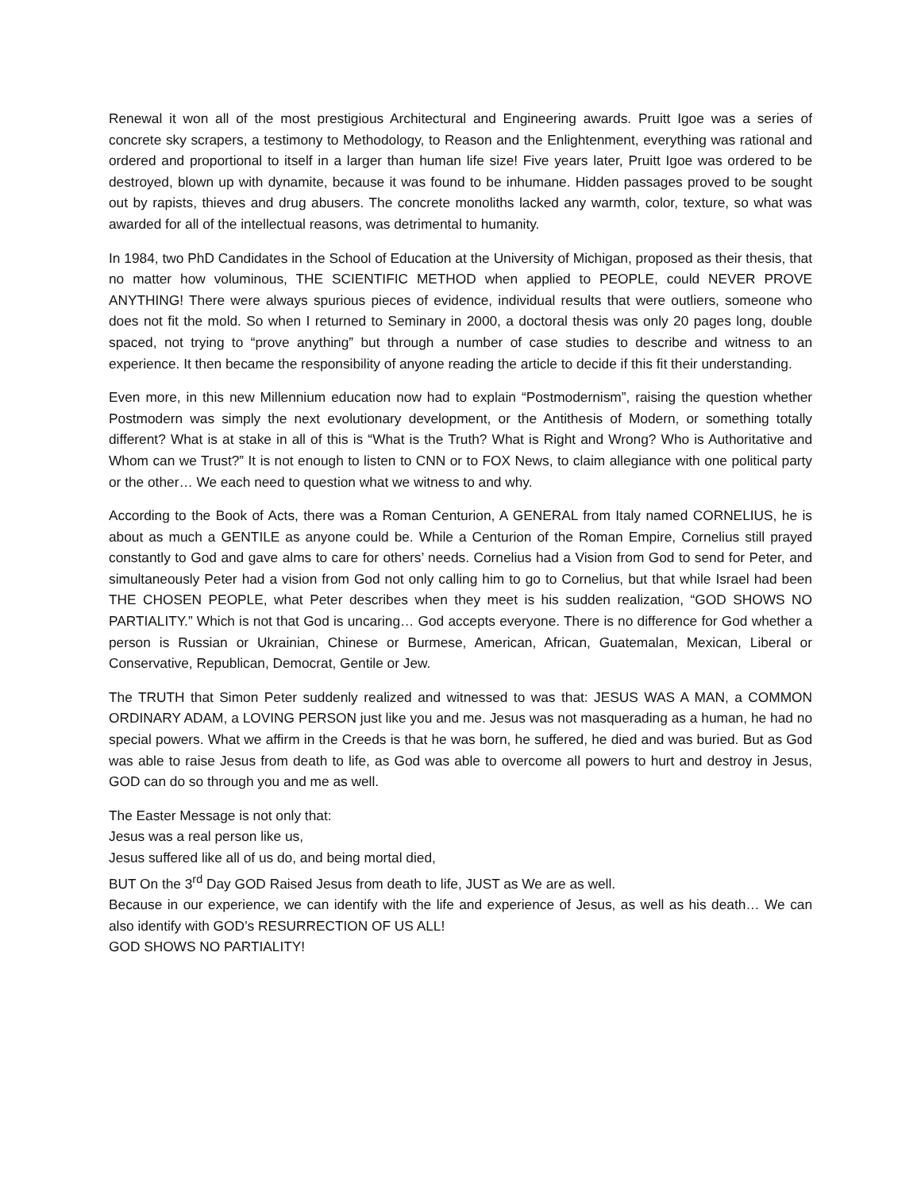Renewal it won all of the most prestigious Architectural and Engineering awards. Pruitt Igoe was a series of concrete sky scrapers, a testimony to Methodology, to Reason and the Enlightenment, everything was rational and ordered and proportional to itself in a larger than human life size! Five years later, Pruitt Igoe was ordered to be destroyed, blown up with dynamite, because it was found to be inhumane. Hidden passages proved to be sought out by rapists, thieves and drug abusers. The concrete monoliths lacked any warmth, color, texture, so what was awarded for all of the intellectual reasons, was detrimental to humanity.
In 1984, two PhD Candidates in the School of Education at the University of Michigan, proposed as their thesis, that no matter how voluminous, THE SCIENTIFIC METHOD when applied to PEOPLE, could NEVER PROVE ANYTHING! There were always spurious pieces of evidence, individual results that were outliers, someone who does not fit the mold. So when I returned to Seminary in 2000, a doctoral thesis was only 20 pages long, double spaced, not trying to “prove anything” but through a number of case studies to describe and witness to an experience. It then became the responsibility of anyone reading the article to decide if this fit their understanding.
Even more, in this new Millennium education now had to explain “Postmodernism”, raising the question whether Postmodern was simply the next evolutionary development, or the Antithesis of Modern, or something totally different? What is at stake in all of this is “What is the Truth? What is Right and Wrong? Who is Authoritative and Whom can we Trust?” It is not enough to listen to CNN or to FOX News, to claim allegiance with one political party or the other… We each need to question what we witness to and why.
According to the Book of Acts, there was a Roman Centurion, A GENERAL from Italy named CORNELIUS, he is about as much a GENTILE as anyone could be. While a Centurion of the Roman Empire, Cornelius still prayed constantly to God and gave alms to care for others’ needs. Cornelius had a Vision from God to send for Peter, and simultaneously Peter had a vision from God not only calling him to go to Cornelius, but that while Israel had been THE CHOSEN PEOPLE, what Peter describes when they meet is his sudden realization, “GOD SHOWS NO PARTIALITY.” Which is not that God is uncaring… God accepts everyone. There is no difference for God whether a person is Russian or Ukrainian, Chinese or Burmese, American, African, Guatemalan, Mexican, Liberal or Conservative, Republican, Democrat, Gentile or Jew.
The TRUTH that Simon Peter suddenly realized and witnessed to was that: JESUS WAS A MAN, a COMMON ORDINARY ADAM, a LOVING PERSON just like you and me. Jesus was not masquerading as a human, he had no special powers. What we affirm in the Creeds is that he was born, he suffered, he died and was buried. But as God was able to raise Jesus from death to life, as God was able to overcome all powers to hurt and destroy in Jesus, GOD can do so through you and me as well.
The Easter Message is not only that:
Jesus was a real person like us,
Jesus suffered like all of us do, and being mortal died,
BUT On the 3<sup>rd</sup> Day GOD Raised Jesus from death to life, JUST as We are as well.
Because in our experience, we can identify with the life and experience of Jesus, as well as his death… We can also identify with GOD’s RESURRECTION OF US ALL!
GOD SHOWS NO PARTIALITY!